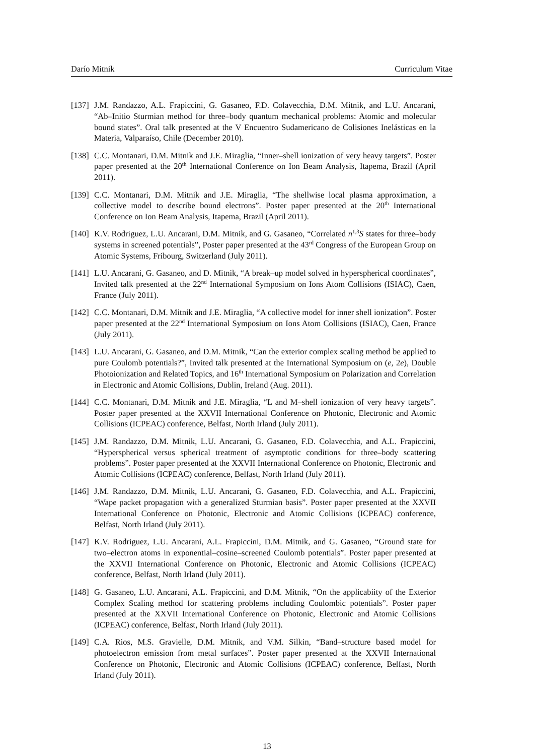Darío Mitnik Curriculum Vitae
[137]
J.M. Randazzo, A.L. Frapiccini, G. Gasaneo, F.D. Colavecchia, D.M. Mitnik, and L.U. Ancarani, “Ab–Initio Sturmian method for three–body quantum mechanical problems: Atomic and molecular bound states”. Oral talk presented at the V Encuentro Sudamericano de Colisiones Inelásticas en la Materia, Valparaíso, Chile (December 2010).
[138]
C.C. Montanari, D.M. Mitnik and J.E. Miraglia, “Inner–shell ionization of very heavy targets”. Poster paper presented at the 20<sup>th</sup> International Conference on Ion Beam Analysis, Itapema, Brazil (April 2011).
[139]
C.C. Montanari, D.M. Mitnik and J.E. Miraglia, “The shellwise local plasma approximation, a collective model to describe bound electrons”. Poster paper presented at the 20<sup>th</sup> International Conference on Ion Beam Analysis, Itapema, Brazil (April 2011).
[140]
K.V. Rodriguez, L.U. Ancarani, D.M. Mitnik, and G. Gasaneo, “Correlated n<sup>1,3</sup>S states for three–body systems in screened potentials”, Poster paper presented at the 43<sup>rd</sup> Congress of the European Group on Atomic Systems, Fribourg, Switzerland (July 2011).
[141]
L.U. Ancarani, G. Gasaneo, and D. Mitnik, “A break–up model solved in hyperspherical coordinates”, Invited talk presented at the 22<sup>nd</sup> International Symposium on Ions Atom Collisions (ISIAC), Caen, France (July 2011).
[142]
C.C. Montanari, D.M. Mitnik and J.E. Miraglia, “A collective model for inner shell ionization”. Poster paper presented at the 22<sup>nd</sup> International Symposium on Ions Atom Collisions (ISIAC), Caen, France (July 2011).
[143]
L.U. Ancarani, G. Gasaneo, and D.M. Mitnik, “Can the exterior complex scaling method be applied to pure Coulomb potentials?”, Invited talk presented at the International Symposium on (e, 2e), Double Photoionization and Related Topics, and 16<sup>th</sup> International Symposium on Polarization and Correlation in Electronic and Atomic Collisions, Dublin, Ireland (Aug. 2011).
[144]
C.C. Montanari, D.M. Mitnik and J.E. Miraglia, “L and M–shell ionization of very heavy targets”. Poster paper presented at the XXVII International Conference on Photonic, Electronic and Atomic Collisions (ICPEAC) conference, Belfast, North Irland (July 2011).
[145]
J.M. Randazzo, D.M. Mitnik, L.U. Ancarani, G. Gasaneo, F.D. Colavecchia, and A.L. Frapiccini, “Hyperspherical versus spherical treatment of asymptotic conditions for three–body scattering problems”. Poster paper presented at the XXVII International Conference on Photonic, Electronic and Atomic Collisions (ICPEAC) conference, Belfast, North Irland (July 2011).
[146]
J.M. Randazzo, D.M. Mitnik, L.U. Ancarani, G. Gasaneo, F.D. Colavecchia, and A.L. Frapiccini, “Wape packet propagation with a generalized Sturmian basis”. Poster paper presented at the XXVII International Conference on Photonic, Electronic and Atomic Collisions (ICPEAC) conference, Belfast, North Irland (July 2011).
[147]
K.V. Rodriguez, L.U. Ancarani, A.L. Frapiccini, D.M. Mitnik, and G. Gasaneo, “Ground state for two–electron atoms in exponential–cosine–screened Coulomb potentials”. Poster paper presented at the XXVII International Conference on Photonic, Electronic and Atomic Collisions (ICPEAC) conference, Belfast, North Irland (July 2011).
[148]
G. Gasaneo, L.U. Ancarani, A.L. Frapiccini, and D.M. Mitnik, “On the applicabiity of the Exterior Complex Scaling method for scattering problems including Coulombic potentials”. Poster paper presented at the XXVII International Conference on Photonic, Electronic and Atomic Collisions (ICPEAC) conference, Belfast, North Irland (July 2011).
[149]
C.A. Rios, M.S. Gravielle, D.M. Mitnik, and V.M. Silkin, “Band–structure based model for photoelectron emission from metal surfaces”. Poster paper presented at the XXVII International Conference on Photonic, Electronic and Atomic Collisions (ICPEAC) conference, Belfast, North Irland (July 2011).
13